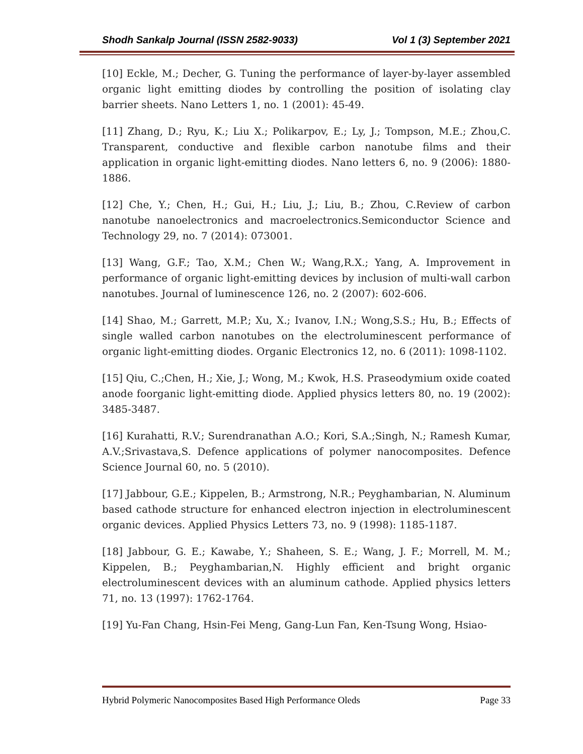Shodh Sankalp Journal (ISSN 2582-9033) Vol 1 (3) September 2021
[10] Eckle, M.; Decher, G. Tuning the performance of layer-by-layer assembled organic light emitting diodes by controlling the position of isolating clay barrier sheets. Nano Letters 1, no. 1 (2001): 45-49.
[11] Zhang, D.; Ryu, K.; Liu X.; Polikarpov, E.; Ly, J.; Tompson, M.E.; Zhou,C. Transparent, conductive and flexible carbon nanotube films and their application in organic light-emitting diodes. Nano letters 6, no. 9 (2006): 1880-1886.
[12] Che, Y.; Chen, H.; Gui, H.; Liu, J.; Liu, B.; Zhou, C.Review of carbon nanotube nanoelectronics and macroelectronics.Semiconductor Science and Technology 29, no. 7 (2014): 073001.
[13] Wang, G.F.; Tao, X.M.; Chen W.; Wang,R.X.; Yang, A. Improvement in performance of organic light-emitting devices by inclusion of multi-wall carbon nanotubes. Journal of luminescence 126, no. 2 (2007): 602-606.
[14] Shao, M.; Garrett, M.P.; Xu, X.; Ivanov, I.N.; Wong,S.S.; Hu, B.; Effects of single walled carbon nanotubes on the electroluminescent performance of organic light-emitting diodes. Organic Electronics 12, no. 6 (2011): 1098-1102.
[15] Qiu, C.;Chen, H.; Xie, J.; Wong, M.; Kwok, H.S. Praseodymium oxide coated anode foorganic light-emitting diode. Applied physics letters 80, no. 19 (2002): 3485-3487.
[16] Kurahatti, R.V.; Surendranathan A.O.; Kori, S.A.;Singh, N.; Ramesh Kumar, A.V.;Srivastava,S. Defence applications of polymer nanocomposites. Defence Science Journal 60, no. 5 (2010).
[17] Jabbour, G.E.; Kippelen, B.; Armstrong, N.R.; Peyghambarian, N. Aluminum based cathode structure for enhanced electron injection in electroluminescent organic devices. Applied Physics Letters 73, no. 9 (1998): 1185-1187.
[18] Jabbour, G. E.; Kawabe, Y.; Shaheen, S. E.; Wang, J. F.; Morrell, M. M.; Kippelen, B.; Peyghambarian,N. Highly efficient and bright organic electroluminescent devices with an aluminum cathode. Applied physics letters 71, no. 13 (1997): 1762-1764.
[19] Yu-Fan Chang, Hsin-Fei Meng, Gang-Lun Fan, Ken-Tsung Wong, Hsiao-
Hybrid Polymeric Nanocomposites Based High Performance Oleds Page 33